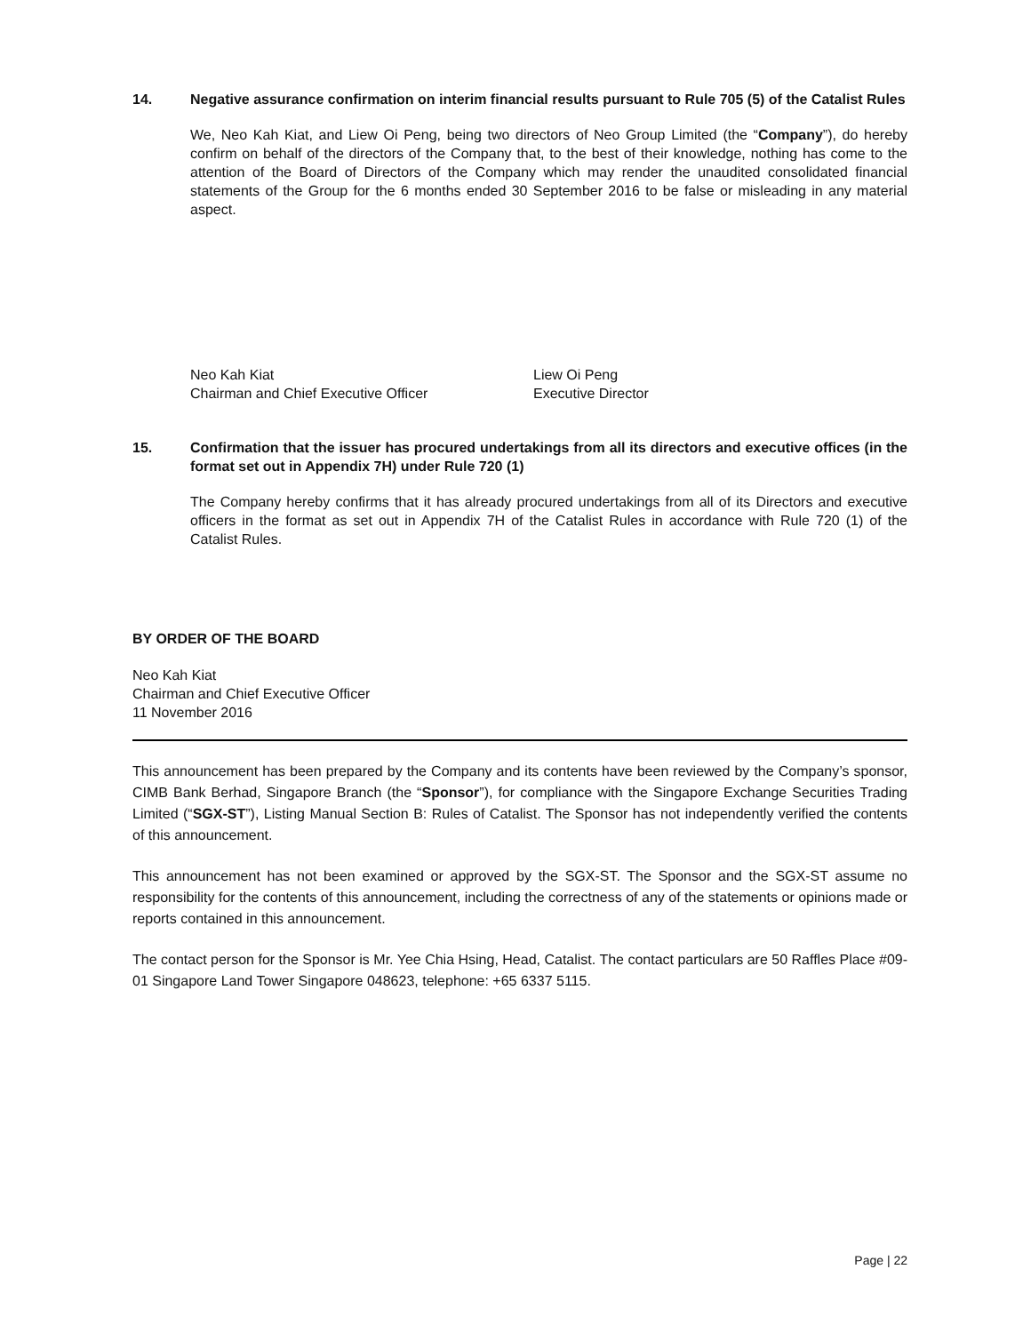14. Negative assurance confirmation on interim financial results pursuant to Rule 705 (5) of the Catalist Rules
We, Neo Kah Kiat, and Liew Oi Peng, being two directors of Neo Group Limited (the “Company”), do hereby confirm on behalf of the directors of the Company that, to the best of their knowledge, nothing has come to the attention of the Board of Directors of the Company which may render the unaudited consolidated financial statements of the Group for the 6 months ended 30 September 2016 to be false or misleading in any material aspect.
Neo Kah Kiat
Chairman and Chief Executive Officer
Liew Oi Peng
Executive Director
15. Confirmation that the issuer has procured undertakings from all its directors and executive offices (in the format set out in Appendix 7H) under Rule 720 (1)
The Company hereby confirms that it has already procured undertakings from all of its Directors and executive officers in the format as set out in Appendix 7H of the Catalist Rules in accordance with Rule 720 (1) of the Catalist Rules.
BY ORDER OF THE BOARD
Neo Kah Kiat
Chairman and Chief Executive Officer
11 November 2016
This announcement has been prepared by the Company and its contents have been reviewed by the Company’s sponsor, CIMB Bank Berhad, Singapore Branch (the “Sponsor”), for compliance with the Singapore Exchange Securities Trading Limited (“SGX-ST”), Listing Manual Section B: Rules of Catalist. The Sponsor has not independently verified the contents of this announcement.
This announcement has not been examined or approved by the SGX-ST. The Sponsor and the SGX-ST assume no responsibility for the contents of this announcement, including the correctness of any of the statements or opinions made or reports contained in this announcement.
The contact person for the Sponsor is Mr. Yee Chia Hsing, Head, Catalist. The contact particulars are 50 Raffles Place #09-01 Singapore Land Tower Singapore 048623, telephone: +65 6337 5115.
Page | 22